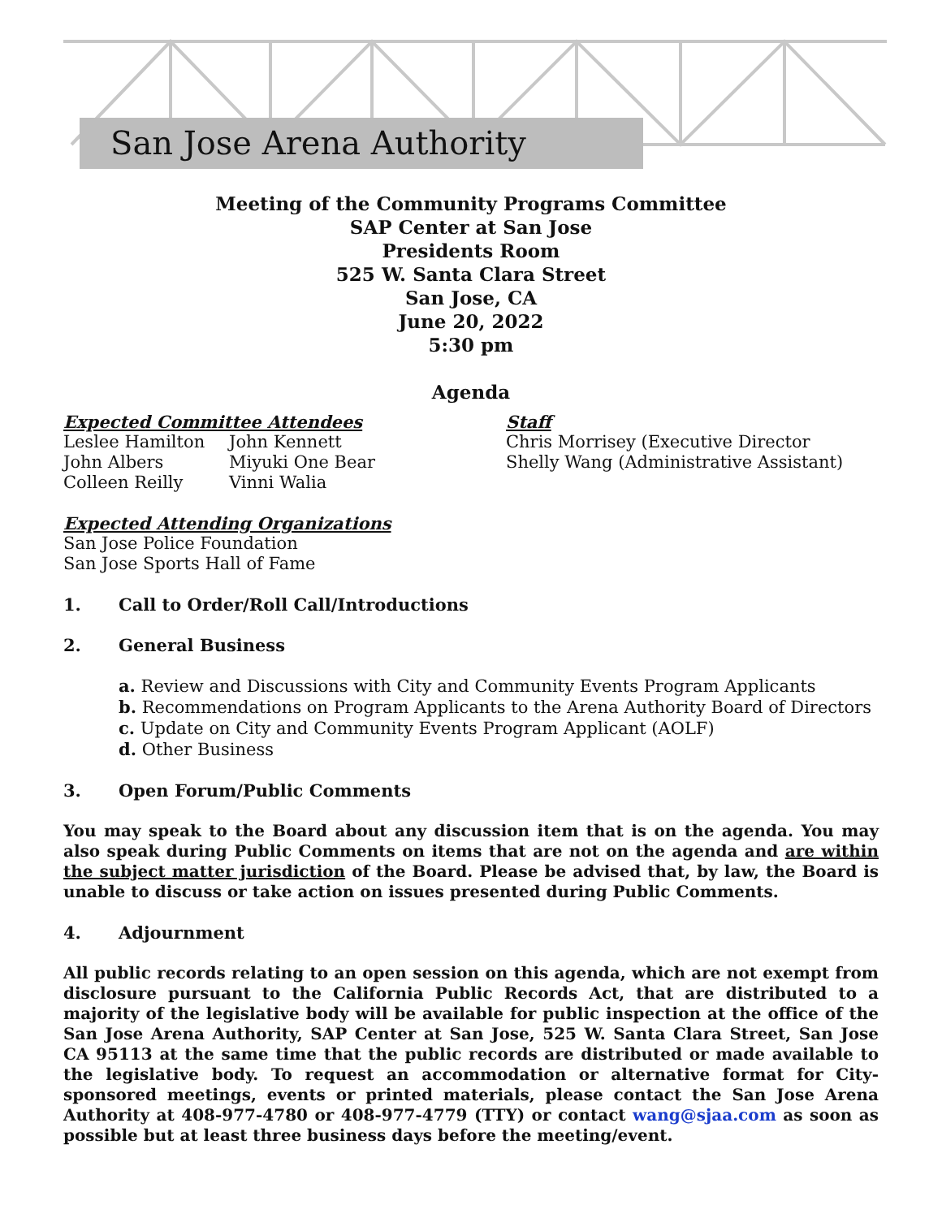San Jose Arena Authority
Meeting of the Community Programs Committee
SAP Center at San Jose
Presidents Room
525 W. Santa Clara Street
San Jose, CA
June 20, 2022
5:30 pm
Agenda
Expected Committee Attendees
Leslee Hamilton
John Albers
Colleen Reilly
John Kennett
Miyuki One Bear
Vinni Walia
Staff
Chris Morrisey (Executive Director
Shelly Wang (Administrative Assistant)
Expected Attending Organizations
San Jose Police Foundation
San Jose Sports Hall of Fame
1. Call to Order/Roll Call/Introductions
2. General Business
a. Review and Discussions with City and Community Events Program Applicants
b. Recommendations on Program Applicants to the Arena Authority Board of Directors
c. Update on City and Community Events Program Applicant (AOLF)
d. Other Business
3. Open Forum/Public Comments
You may speak to the Board about any discussion item that is on the agenda. You may also speak during Public Comments on items that are not on the agenda and are within the subject matter jurisdiction of the Board. Please be advised that, by law, the Board is unable to discuss or take action on issues presented during Public Comments.
4. Adjournment
All public records relating to an open session on this agenda, which are not exempt from disclosure pursuant to the California Public Records Act, that are distributed to a majority of the legislative body will be available for public inspection at the office of the San Jose Arena Authority, SAP Center at San Jose, 525 W. Santa Clara Street, San Jose CA 95113 at the same time that the public records are distributed or made available to the legislative body. To request an accommodation or alternative format for City-sponsored meetings, events or printed materials, please contact the San Jose Arena Authority at 408-977-4780 or 408-977-4779 (TTY) or contact wang@sjaa.com as soon as possible but at least three business days before the meeting/event.